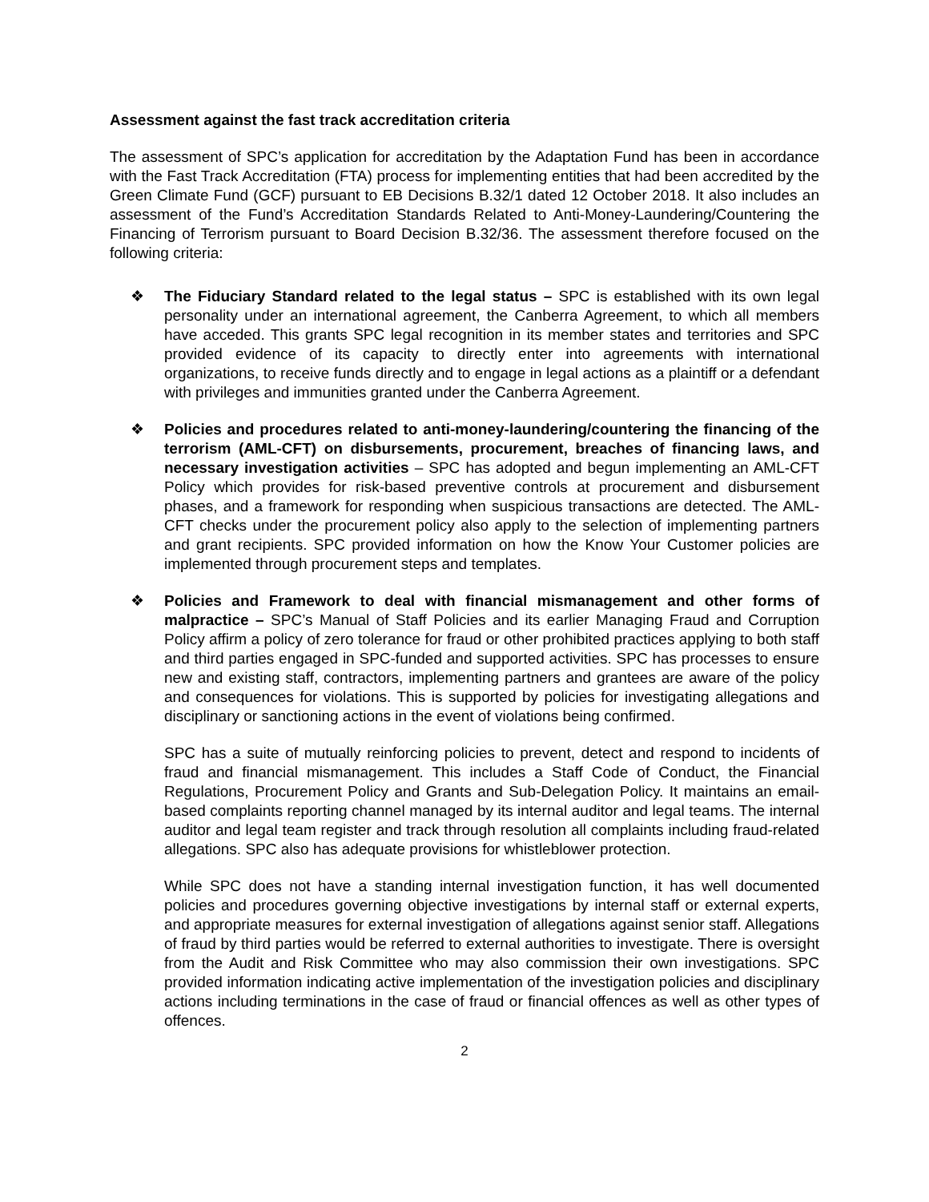Assessment against the fast track accreditation criteria
The assessment of SPC’s application for accreditation by the Adaptation Fund has been in accordance with the Fast Track Accreditation (FTA) process for implementing entities that had been accredited by the Green Climate Fund (GCF) pursuant to EB Decisions B.32/1 dated 12 October 2018. It also includes an assessment of the Fund’s Accreditation Standards Related to Anti-Money-Laundering/Countering the Financing of Terrorism pursuant to Board Decision B.32/36. The assessment therefore focused on the following criteria:
❖ The Fiduciary Standard related to the legal status – SPC is established with its own legal personality under an international agreement, the Canberra Agreement, to which all members have acceded. This grants SPC legal recognition in its member states and territories and SPC provided evidence of its capacity to directly enter into agreements with international organizations, to receive funds directly and to engage in legal actions as a plaintiff or a defendant with privileges and immunities granted under the Canberra Agreement.
❖ Policies and procedures related to anti-money-laundering/countering the financing of the terrorism (AML-CFT) on disbursements, procurement, breaches of financing laws, and necessary investigation activities – SPC has adopted and begun implementing an AML-CFT Policy which provides for risk-based preventive controls at procurement and disbursement phases, and a framework for responding when suspicious transactions are detected. The AML-CFT checks under the procurement policy also apply to the selection of implementing partners and grant recipients. SPC provided information on how the Know Your Customer policies are implemented through procurement steps and templates.
❖ Policies and Framework to deal with financial mismanagement and other forms of malpractice – SPC’s Manual of Staff Policies and its earlier Managing Fraud and Corruption Policy affirm a policy of zero tolerance for fraud or other prohibited practices applying to both staff and third parties engaged in SPC-funded and supported activities. SPC has processes to ensure new and existing staff, contractors, implementing partners and grantees are aware of the policy and consequences for violations. This is supported by policies for investigating allegations and disciplinary or sanctioning actions in the event of violations being confirmed.
SPC has a suite of mutually reinforcing policies to prevent, detect and respond to incidents of fraud and financial mismanagement. This includes a Staff Code of Conduct, the Financial Regulations, Procurement Policy and Grants and Sub-Delegation Policy. It maintains an email-based complaints reporting channel managed by its internal auditor and legal teams. The internal auditor and legal team register and track through resolution all complaints including fraud-related allegations. SPC also has adequate provisions for whistleblower protection.
While SPC does not have a standing internal investigation function, it has well documented policies and procedures governing objective investigations by internal staff or external experts, and appropriate measures for external investigation of allegations against senior staff. Allegations of fraud by third parties would be referred to external authorities to investigate. There is oversight from the Audit and Risk Committee who may also commission their own investigations. SPC provided information indicating active implementation of the investigation policies and disciplinary actions including terminations in the case of fraud or financial offences as well as other types of offences.
2